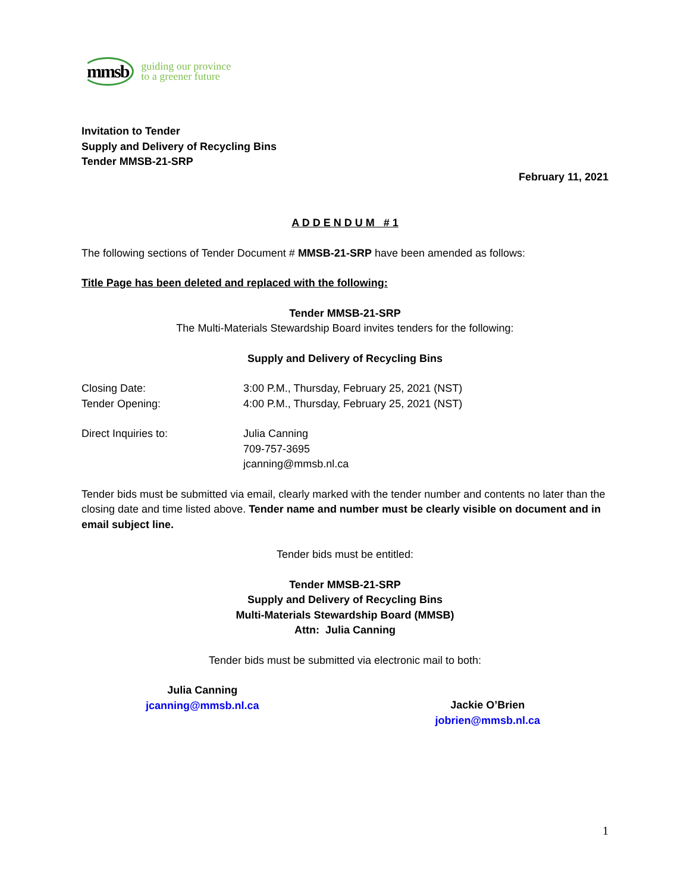mmsb guiding our province
to a greener future
Invitation to Tender
Supply and Delivery of Recycling Bins
Tender MMSB-21-SRP
February 11, 2021
A D D E N D U M # 1
The following sections of Tender Document # MMSB-21-SRP have been amended as follows:
Title Page has been deleted and replaced with the following:
Tender MMSB-21-SRP
The Multi-Materials Stewardship Board invites tenders for the following:
Supply and Delivery of Recycling Bins
Closing Date: 3:00 P.M., Thursday, February 25, 2021 (NST)
Tender Opening: 4:00 P.M., Thursday, February 25, 2021 (NST)
Direct Inquiries to: Julia Canning
709-757-3695
jcanning@mmsb.nl.ca
Tender bids must be submitted via email, clearly marked with the tender number and contents no later than the closing date and time listed above. Tender name and number must be clearly visible on document and in email subject line.
Tender bids must be entitled:
Tender MMSB-21-SRP
Supply and Delivery of Recycling Bins
Multi-Materials Stewardship Board (MMSB)
Attn: Julia Canning
Tender bids must be submitted via electronic mail to both:
Julia Canning
jcanning@mmsb.nl.ca
Jackie O’Brien
jobrien@mmsb.nl.ca
1